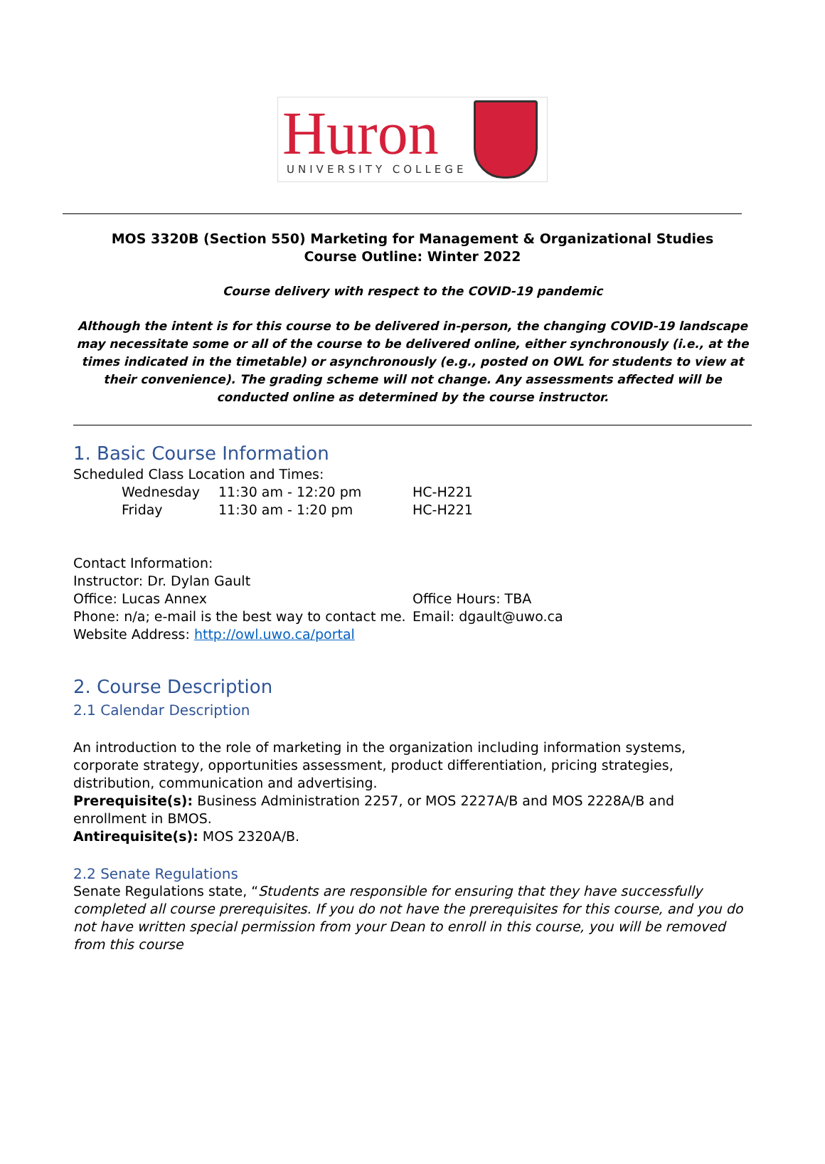Huron
UNIVERSITY COLLEGE
MOS 3320B (Section 550) Marketing for Management & Organizational Studies
Course Outline: Winter 2022
Course delivery with respect to the COVID-19 pandemic
Although the intent is for this course to be delivered in-person, the changing COVID-19 landscape may necessitate some or all of the course to be delivered online, either synchronously (i.e., at the times indicated in the timetable) or asynchronously (e.g., posted on OWL for students to view at their convenience). The grading scheme will not change. Any assessments affected will be conducted online as determined by the course instructor.
1. Basic Course Information
Scheduled Class Location and Times:
Wednesday 11:30 am - 12:20 pm HC-H221
Friday 11:30 am - 1:20 pm HC-H221
Contact Information:
Instructor: Dr. Dylan Gault
Office: Lucas Annex Office Hours: TBA
Phone: n/a; e-mail is the best way to contact me. Email: dgault@uwo.ca
Website Address: http://owl.uwo.ca/portal
2. Course Description
2.1 Calendar Description
An introduction to the role of marketing in the organization including information systems, corporate strategy, opportunities assessment, product differentiation, pricing strategies, distribution, communication and advertising.
Prerequisite(s): Business Administration 2257, or MOS 2227A/B and MOS 2228A/B and enrollment in BMOS.
Antirequisite(s): MOS 2320A/B.
2.2 Senate Regulations
Senate Regulations state, “Students are responsible for ensuring that they have successfully completed all course prerequisites. If you do not have the prerequisites for this course, and you do not have written special permission from your Dean to enroll in this course, you will be removed from this course